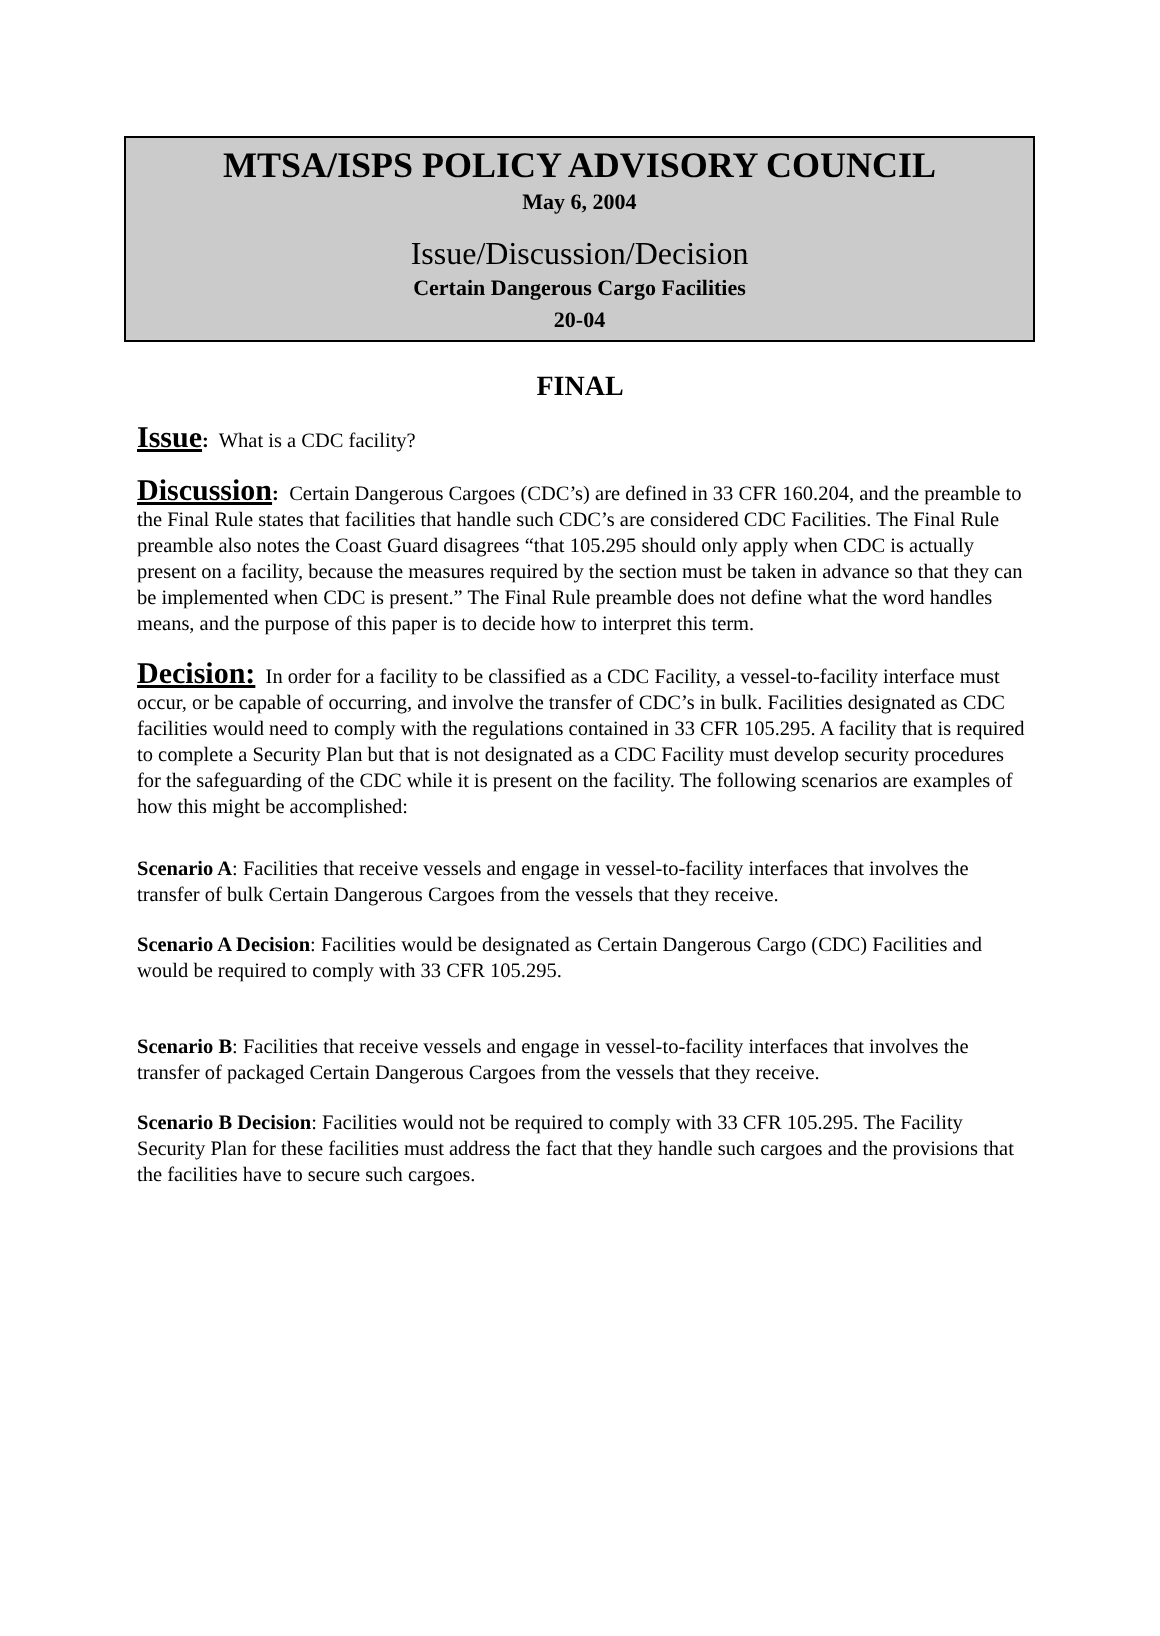MTSA/ISPS POLICY ADVISORY COUNCIL
May 6, 2004
Issue/Discussion/Decision
Certain Dangerous Cargo Facilities
20-04
FINAL
Issue: What is a CDC facility?
Discussion: Certain Dangerous Cargoes (CDC’s) are defined in 33 CFR 160.204, and the preamble to the Final Rule states that facilities that handle such CDC’s are considered CDC Facilities. The Final Rule preamble also notes the Coast Guard disagrees “that 105.295 should only apply when CDC is actually present on a facility, because the measures required by the section must be taken in advance so that they can be implemented when CDC is present.” The Final Rule preamble does not define what the word handles means, and the purpose of this paper is to decide how to interpret this term.
Decision: In order for a facility to be classified as a CDC Facility, a vessel-to-facility interface must occur, or be capable of occurring, and involve the transfer of CDC’s in bulk. Facilities designated as CDC facilities would need to comply with the regulations contained in 33 CFR 105.295. A facility that is required to complete a Security Plan but that is not designated as a CDC Facility must develop security procedures for the safeguarding of the CDC while it is present on the facility. The following scenarios are examples of how this might be accomplished:
Scenario A: Facilities that receive vessels and engage in vessel-to-facility interfaces that involves the transfer of bulk Certain Dangerous Cargoes from the vessels that they receive.
Scenario A Decision: Facilities would be designated as Certain Dangerous Cargo (CDC) Facilities and would be required to comply with 33 CFR 105.295.
Scenario B: Facilities that receive vessels and engage in vessel-to-facility interfaces that involves the transfer of packaged Certain Dangerous Cargoes from the vessels that they receive.
Scenario B Decision: Facilities would not be required to comply with 33 CFR 105.295. The Facility Security Plan for these facilities must address the fact that they handle such cargoes and the provisions that the facilities have to secure such cargoes.